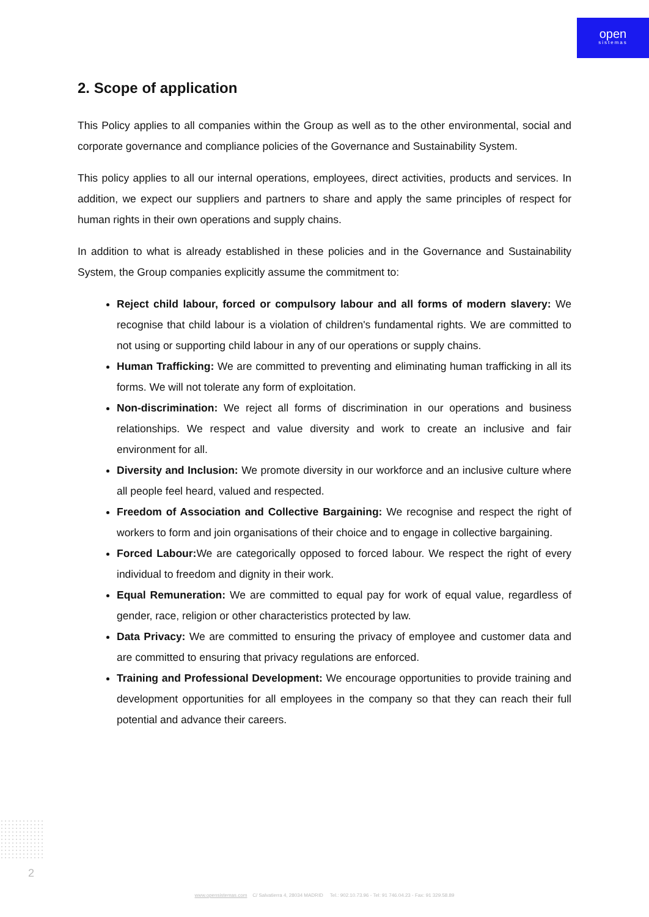open
sistemas
2. Scope of application
This Policy applies to all companies within the Group as well as to the other environmental, social and corporate governance and compliance policies of the Governance and Sustainability System.
This policy applies to all our internal operations, employees, direct activities, products and services. In addition, we expect our suppliers and partners to share and apply the same principles of respect for human rights in their own operations and supply chains.
In addition to what is already established in these policies and in the Governance and Sustainability System, the Group companies explicitly assume the commitment to:
Reject child labour, forced or compulsory labour and all forms of modern slavery: We recognise that child labour is a violation of children's fundamental rights. We are committed to not using or supporting child labour in any of our operations or supply chains.
Human Trafficking: We are committed to preventing and eliminating human trafficking in all its forms. We will not tolerate any form of exploitation.
Non-discrimination: We reject all forms of discrimination in our operations and business relationships. We respect and value diversity and work to create an inclusive and fair environment for all.
Diversity and Inclusion: We promote diversity in our workforce and an inclusive culture where all people feel heard, valued and respected.
Freedom of Association and Collective Bargaining: We recognise and respect the right of workers to form and join organisations of their choice and to engage in collective bargaining.
Forced Labour: We are categorically opposed to forced labour. We respect the right of every individual to freedom and dignity in their work.
Equal Remuneration: We are committed to equal pay for work of equal value, regardless of gender, race, religion or other characteristics protected by law.
Data Privacy: We are committed to ensuring the privacy of employee and customer data and are committed to ensuring that privacy regulations are enforced.
Training and Professional Development: We encourage opportunities to provide training and development opportunities for all employees in the company so that they can reach their full potential and advance their careers.
2
www.opensistemas.com C/ Salvatierra 4, 28034 MADRID Tel.: 902.10.73.96 - Tel: 91 746.04.23 - Fax: 91 329.58.89